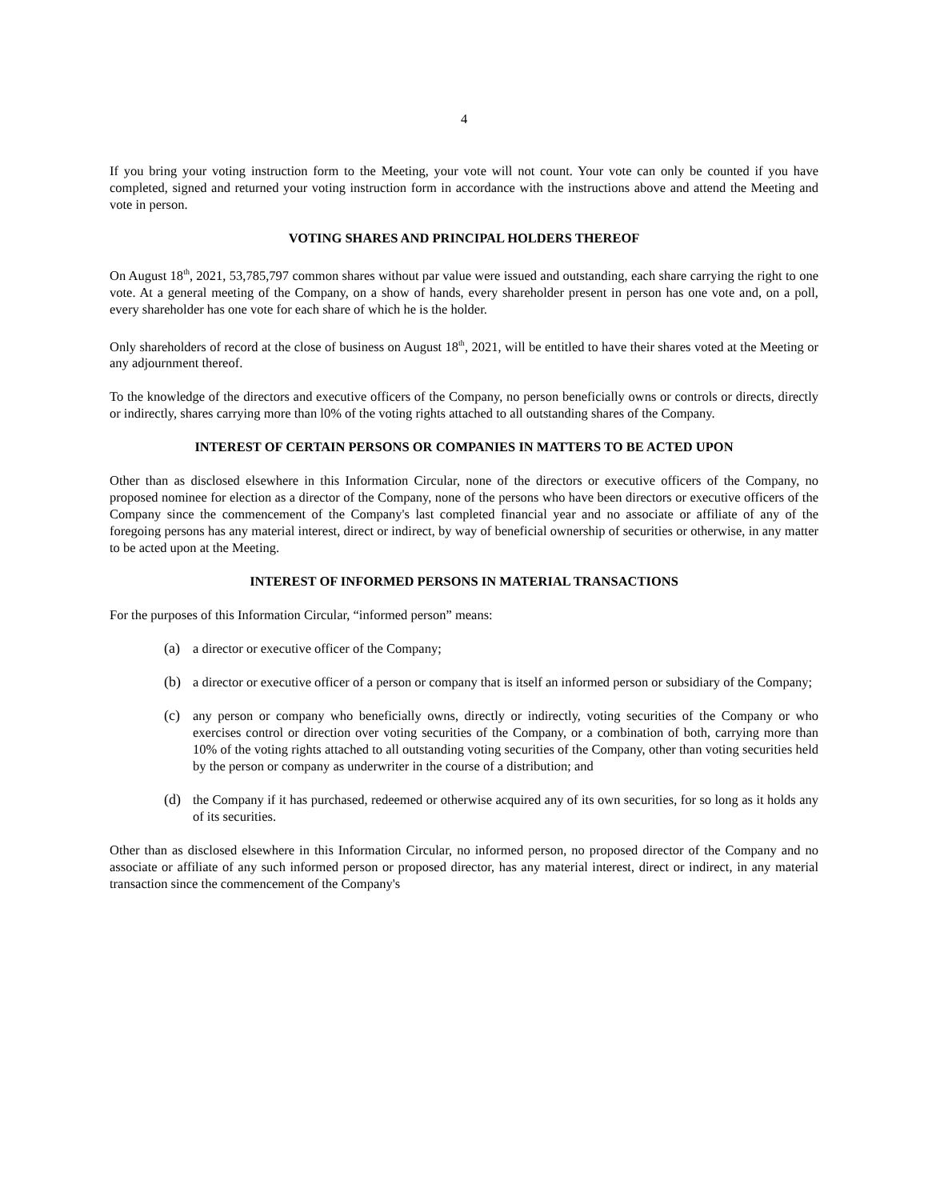4
If you bring your voting instruction form to the Meeting, your vote will not count. Your vote can only be counted if you have completed, signed and returned your voting instruction form in accordance with the instructions above and attend the Meeting and vote in person.
VOTING SHARES AND PRINCIPAL HOLDERS THEREOF
On August 18<sup>th</sup>, 2021, 53,785,797 common shares without par value were issued and outstanding, each share carrying the right to one vote. At a general meeting of the Company, on a show of hands, every shareholder present in person has one vote and, on a poll, every shareholder has one vote for each share of which he is the holder.
Only shareholders of record at the close of business on August 18<sup>th</sup>, 2021, will be entitled to have their shares voted at the Meeting or any adjournment thereof.
To the knowledge of the directors and executive officers of the Company, no person beneficially owns or controls or directs, directly or indirectly, shares carrying more than l0% of the voting rights attached to all outstanding shares of the Company.
INTEREST OF CERTAIN PERSONS OR COMPANIES IN MATTERS TO BE ACTED UPON
Other than as disclosed elsewhere in this Information Circular, none of the directors or executive officers of the Company, no proposed nominee for election as a director of the Company, none of the persons who have been directors or executive officers of the Company since the commencement of the Company's last completed financial year and no associate or affiliate of any of the foregoing persons has any material interest, direct or indirect, by way of beneficial ownership of securities or otherwise, in any matter to be acted upon at the Meeting.
INTEREST OF INFORMED PERSONS IN MATERIAL TRANSACTIONS
For the purposes of this Information Circular, “informed person” means:
(a) a director or executive officer of the Company;
(b) a director or executive officer of a person or company that is itself an informed person or subsidiary of the Company;
(c) any person or company who beneficially owns, directly or indirectly, voting securities of the Company or who exercises control or direction over voting securities of the Company, or a combination of both, carrying more than 10% of the voting rights attached to all outstanding voting securities of the Company, other than voting securities held by the person or company as underwriter in the course of a distribution; and
(d) the Company if it has purchased, redeemed or otherwise acquired any of its own securities, for so long as it holds any of its securities.
Other than as disclosed elsewhere in this Information Circular, no informed person, no proposed director of the Company and no associate or affiliate of any such informed person or proposed director, has any material interest, direct or indirect, in any material transaction since the commencement of the Company's